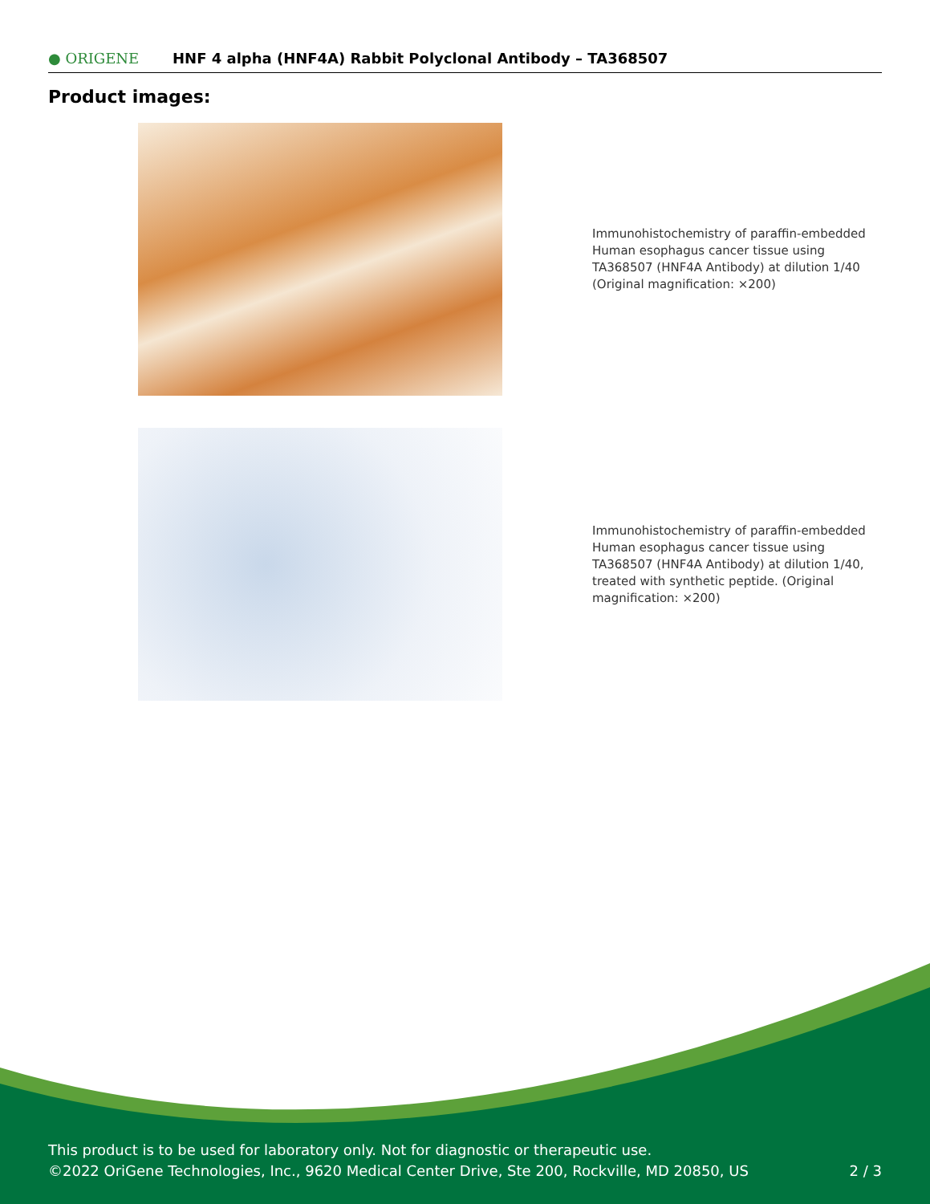● ORIGENE
HNF 4 alpha (HNF4A) Rabbit Polyclonal Antibody – TA368507
Product images:
Immunohistochemistry of paraffin-embedded Human esophagus cancer tissue using TA368507 (HNF4A Antibody) at dilution 1/40 (Original magnification: ×200)
Immunohistochemistry of paraffin-embedded Human esophagus cancer tissue using TA368507 (HNF4A Antibody) at dilution 1/40, treated with synthetic peptide. (Original magnification: ×200)
This product is to be used for laboratory only. Not for diagnostic or therapeutic use.
©2022 OriGene Technologies, Inc., 9620 Medical Center Drive, Ste 200, Rockville, MD 20850, US
2 / 3